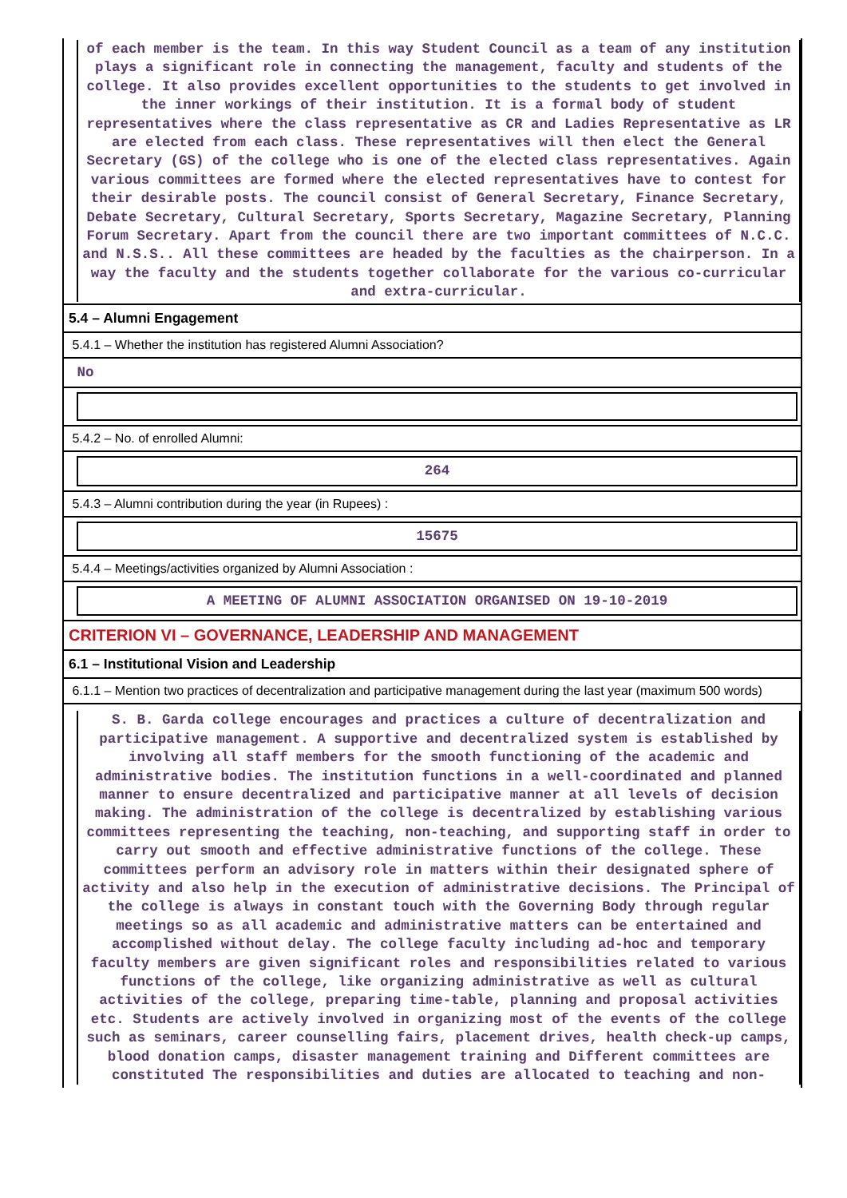of each member is the team. In this way Student Council as a team of any institution plays a significant role in connecting the management, faculty and students of the college. It also provides excellent opportunities to the students to get involved in the inner workings of their institution. It is a formal body of student representatives where the class representative as CR and Ladies Representative as LR are elected from each class. These representatives will then elect the General Secretary (GS) of the college who is one of the elected class representatives. Again various committees are formed where the elected representatives have to contest for their desirable posts. The council consist of General Secretary, Finance Secretary, Debate Secretary, Cultural Secretary, Sports Secretary, Magazine Secretary, Planning Forum Secretary. Apart from the council there are two important committees of N.C.C. and N.S.S.. All these committees are headed by the faculties as the chairperson. In a way the faculty and the students together collaborate for the various co-curricular and extra-curricular.
5.4 – Alumni Engagement
5.4.1 – Whether the institution has registered Alumni Association?
No
5.4.2 – No. of enrolled Alumni:
264
5.4.3 – Alumni contribution during the year (in Rupees) :
15675
5.4.4 – Meetings/activities organized by Alumni Association :
A MEETING OF ALUMNI ASSOCIATION ORGANISED ON 19-10-2019
CRITERION VI – GOVERNANCE, LEADERSHIP AND MANAGEMENT
6.1 – Institutional Vision and Leadership
6.1.1 – Mention two practices of decentralization and participative management during the last year (maximum 500 words)
S. B. Garda college encourages and practices a culture of decentralization and participative management. A supportive and decentralized system is established by involving all staff members for the smooth functioning of the academic and administrative bodies. The institution functions in a well-coordinated and planned manner to ensure decentralized and participative manner at all levels of decision making. The administration of the college is decentralized by establishing various committees representing the teaching, non-teaching, and supporting staff in order to carry out smooth and effective administrative functions of the college. These committees perform an advisory role in matters within their designated sphere of activity and also help in the execution of administrative decisions. The Principal of the college is always in constant touch with the Governing Body through regular meetings so as all academic and administrative matters can be entertained and accomplished without delay. The college faculty including ad-hoc and temporary faculty members are given significant roles and responsibilities related to various functions of the college, like organizing administrative as well as cultural activities of the college, preparing time-table, planning and proposal activities etc. Students are actively involved in organizing most of the events of the college such as seminars, career counselling fairs, placement drives, health check-up camps, blood donation camps, disaster management training and Different committees are constituted The responsibilities and duties are allocated to teaching and non-